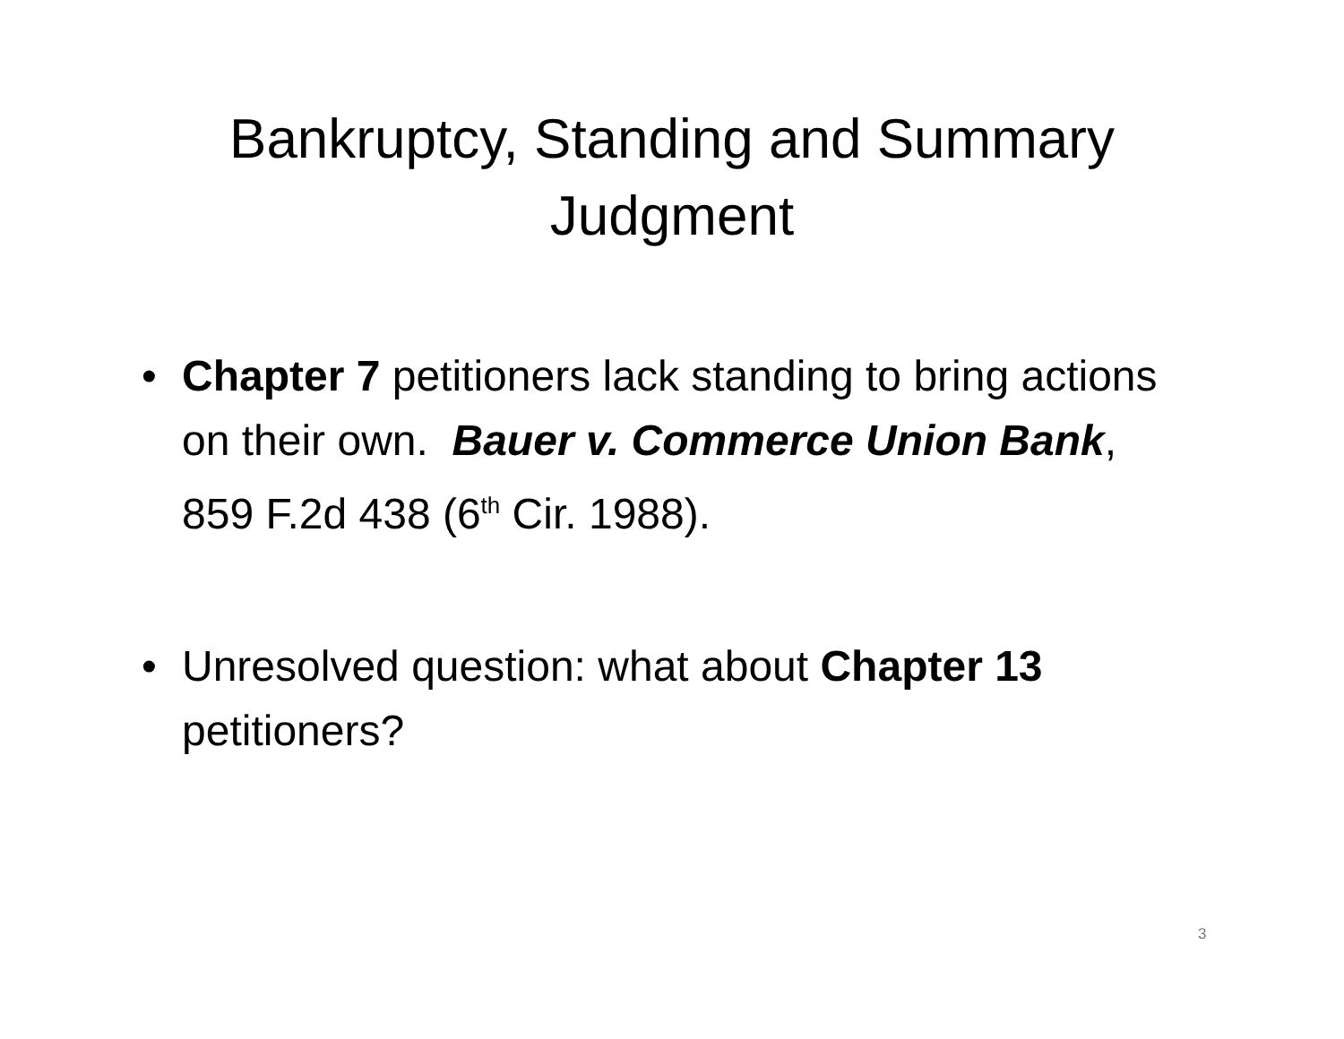Bankruptcy, Standing and Summary
Judgment
• Chapter 7 petitioners lack standing to bring actions on their own. Bauer v. Commerce Union Bank, 859 F.2d 438 (6<sup>th</sup> Cir. 1988).
• Unresolved question: what about Chapter 13 petitioners?
3